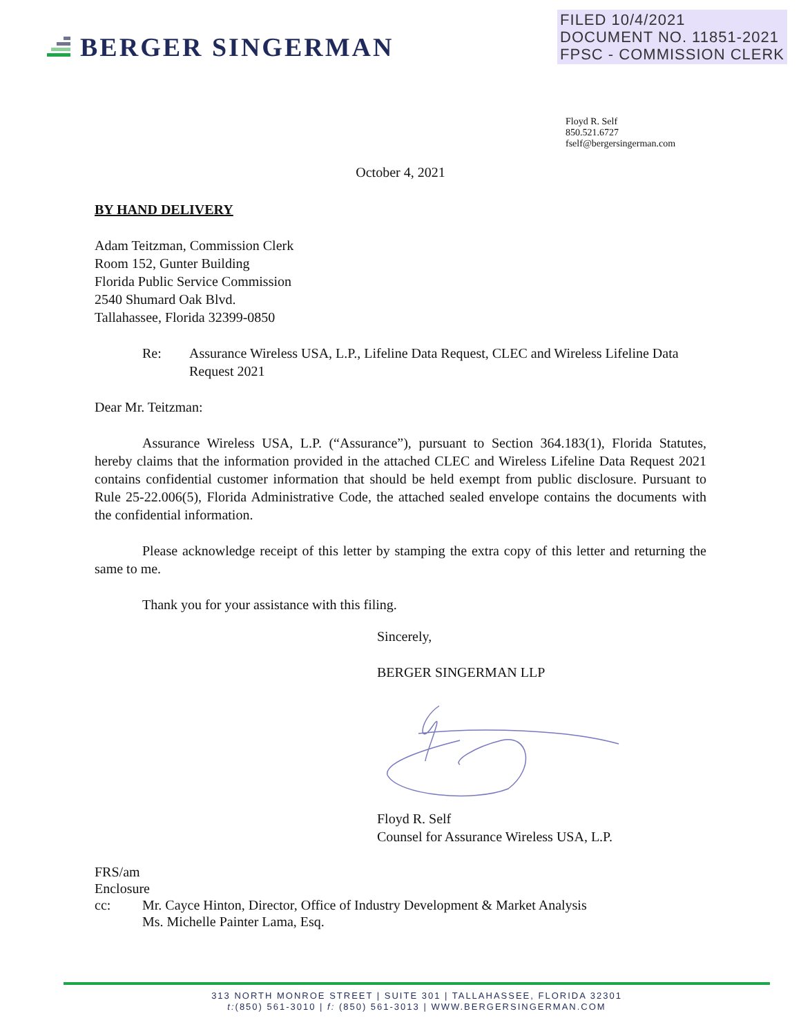BERGER SINGERMAN
FILED 10/4/2021
DOCUMENT NO. 11851-2021
FPSC - COMMISSION CLERK
Floyd R. Self
850.521.6727
fself@bergersingerman.com
October 4, 2021
BY HAND DELIVERY
Adam Teitzman, Commission Clerk
Room 152, Gunter Building
Florida Public Service Commission
2540 Shumard Oak Blvd.
Tallahassee, Florida 32399-0850
Re: Assurance Wireless USA, L.P., Lifeline Data Request, CLEC and Wireless Lifeline Data Request 2021
Dear Mr. Teitzman:
Assurance Wireless USA, L.P. (“Assurance”), pursuant to Section 364.183(1), Florida Statutes, hereby claims that the information provided in the attached CLEC and Wireless Lifeline Data Request 2021 contains confidential customer information that should be held exempt from public disclosure. Pursuant to Rule 25-22.006(5), Florida Administrative Code, the attached sealed envelope contains the documents with the confidential information.
Please acknowledge receipt of this letter by stamping the extra copy of this letter and returning the same to me.
Thank you for your assistance with this filing.
Sincerely,
BERGER SINGERMAN LLP
Floyd R. Self
Counsel for Assurance Wireless USA, L.P.
FRS/am
Enclosure
cc: Mr. Cayce Hinton, Director, Office of Industry Development & Market Analysis
Ms. Michelle Painter Lama, Esq.
313 NORTH MONROE STREET | SUITE 301 | TALLAHASSEE, FLORIDA 32301
t:(850) 561-3010 | f: (850) 561-3013 | WWW.BERGERSINGERMAN.COM